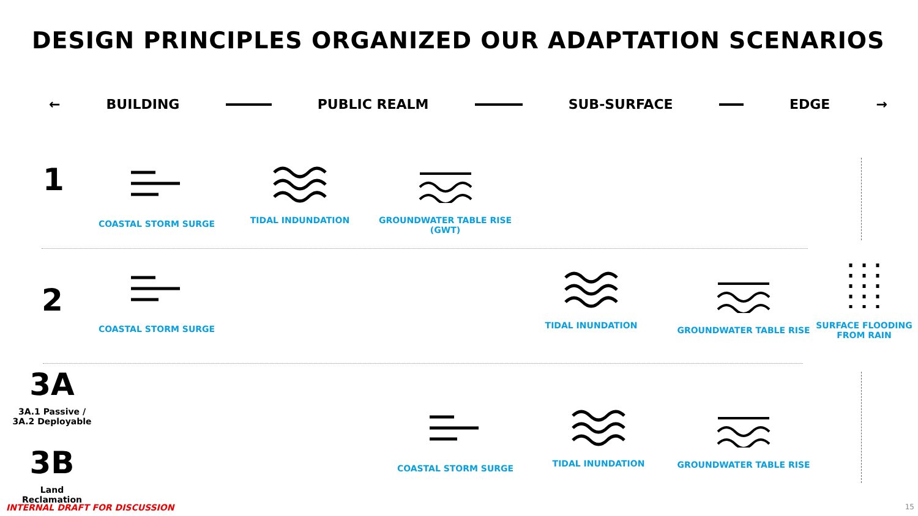DESIGN PRINCIPLES ORGANIZED OUR ADAPTATION SCENARIOS
← BUILDING PUBLIC REALM SUB-SURFACE EDGE →
1 COASTAL STORM SURGE TIDAL INDUNDATION
GROUNDWATER TABLE RISE (GWT)
2
COASTAL STORM SURGE TIDAL INUNDATION
GROUNDWATER TABLE RISE
SURFACE FLOODING FROM RAIN
3A
3A.1 Passive /
3A.2 Deployable
3B
Land Reclamation
COASTAL STORM SURGE TIDAL INUNDATION
GROUNDWATER TABLE RISE
INTERNAL DRAFT FOR DISCUSSION 15